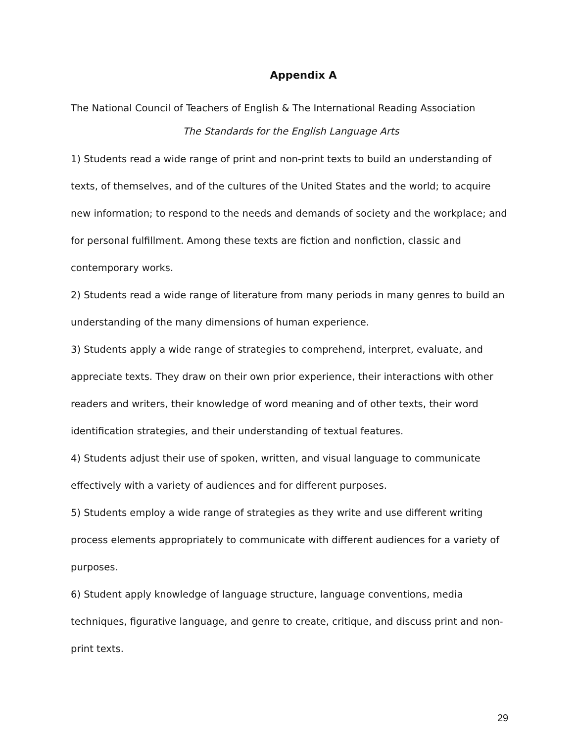Appendix A
The National Council of Teachers of English & The International Reading Association
The Standards for the English Language Arts
1) Students read a wide range of print and non-print texts to build an understanding of texts, of themselves, and of the cultures of the United States and the world; to acquire new information; to respond to the needs and demands of society and the workplace; and for personal fulfillment. Among these texts are fiction and nonfiction, classic and contemporary works.
2) Students read a wide range of literature from many periods in many genres to build an understanding of the many dimensions of human experience.
3) Students apply a wide range of strategies to comprehend, interpret, evaluate, and appreciate texts. They draw on their own prior experience, their interactions with other readers and writers, their knowledge of word meaning and of other texts, their word identification strategies, and their understanding of textual features.
4) Students adjust their use of spoken, written, and visual language to communicate effectively with a variety of audiences and for different purposes.
5) Students employ a wide range of strategies as they write and use different writing process elements appropriately to communicate with different audiences for a variety of purposes.
6) Student apply knowledge of language structure, language conventions, media techniques, figurative language, and genre to create, critique, and discuss print and non-print texts.
29